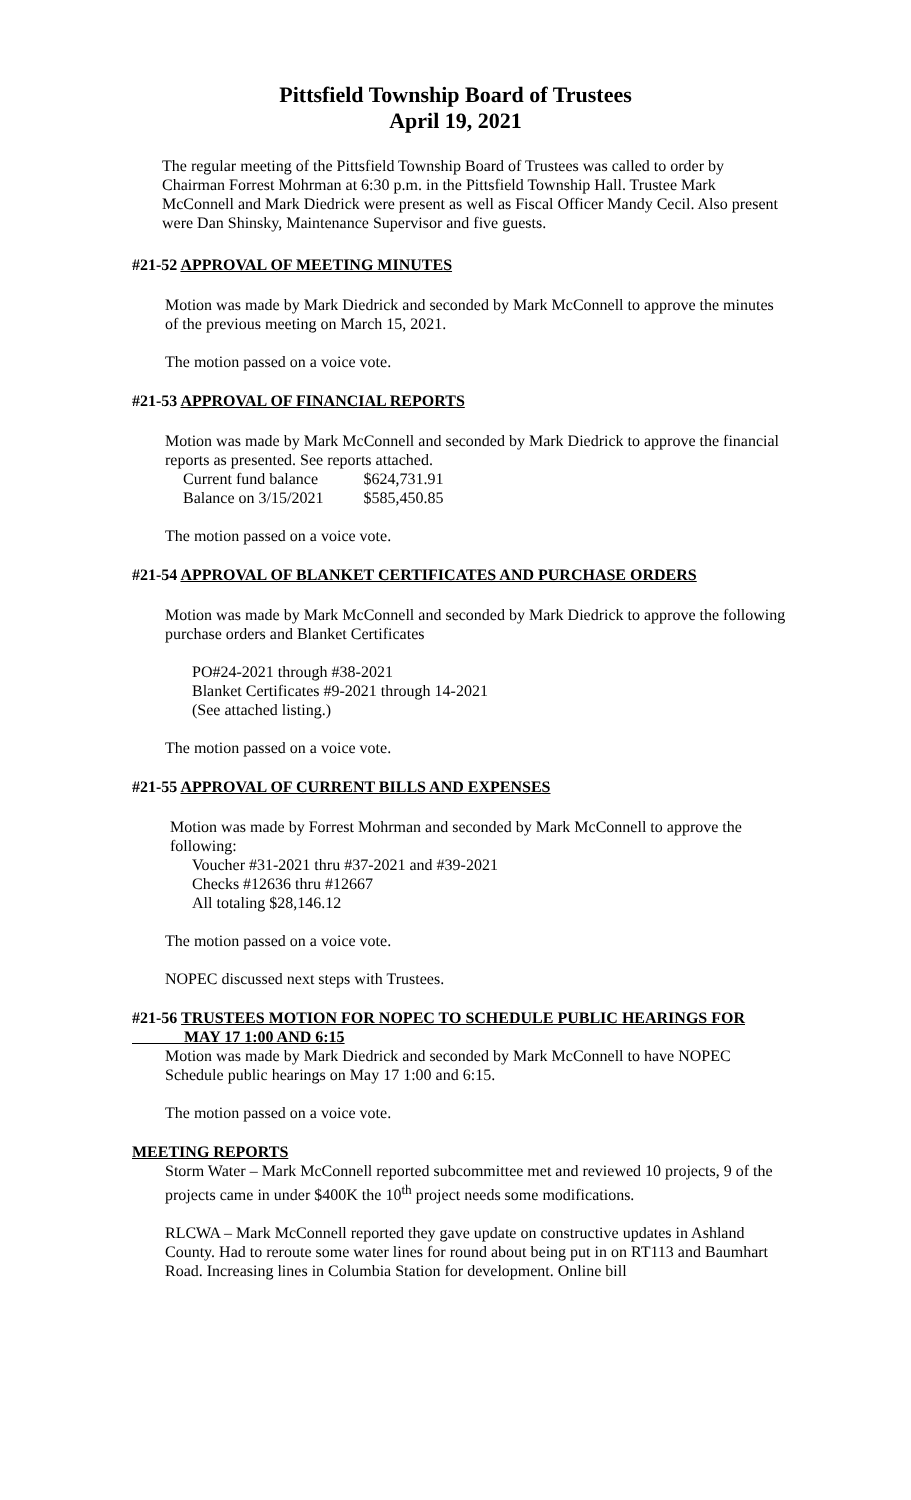Pittsfield Township Board of Trustees
April 19, 2021
The regular meeting of the Pittsfield Township Board of Trustees was called to order by Chairman Forrest Mohrman at 6:30 p.m. in the Pittsfield Township Hall. Trustee Mark McConnell and Mark Diedrick were present as well as Fiscal Officer Mandy Cecil. Also present were Dan Shinsky, Maintenance Supervisor and five guests.
#21-52 APPROVAL OF MEETING MINUTES
Motion was made by Mark Diedrick and seconded by Mark McConnell to approve the minutes of the previous meeting on March 15, 2021.
The motion passed on a voice vote.
#21-53 APPROVAL OF FINANCIAL REPORTS
Motion was made by Mark McConnell and seconded by Mark Diedrick to approve the financial reports as presented. See reports attached.
| Current fund balance | $624,731.91 |
| Balance on 3/15/2021 | $585,450.85 |
The motion passed on a voice vote.
#21-54 APPROVAL OF BLANKET CERTIFICATES AND PURCHASE ORDERS
Motion was made by Mark McConnell and seconded by Mark Diedrick to approve the following purchase orders and Blanket Certificates
PO#24-2021 through #38-2021
Blanket Certificates #9-2021 through 14-2021
(See attached listing.)
The motion passed on a voice vote.
#21-55 APPROVAL OF CURRENT BILLS AND EXPENSES
Motion was made by Forrest Mohrman and seconded by Mark McConnell to approve the following:
Voucher #31-2021 thru #37-2021 and #39-2021
Checks #12636 thru #12667
All totaling $28,146.12
The motion passed on a voice vote.
NOPEC discussed next steps with Trustees.
#21-56 TRUSTEES MOTION FOR NOPEC TO SCHEDULE PUBLIC HEARINGS FOR
MAY 17 1:00 AND 6:15
Motion was made by Mark Diedrick and seconded by Mark McConnell to have NOPEC Schedule public hearings on May 17 1:00 and 6:15.
The motion passed on a voice vote.
MEETING REPORTS
Storm Water – Mark McConnell reported subcommittee met and reviewed 10 projects, 9 of the projects came in under $400K the 10<sup>th</sup> project needs some modifications.
RLCWA – Mark McConnell reported they gave update on constructive updates in Ashland County. Had to reroute some water lines for round about being put in on RT113 and Baumhart Road. Increasing lines in Columbia Station for development. Online bill